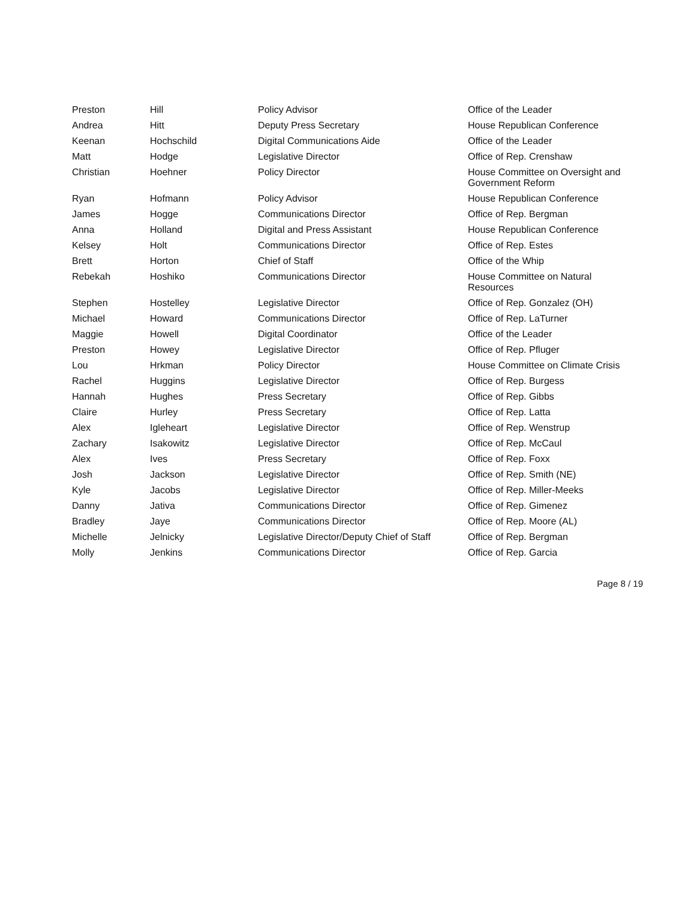| Preston | Hill | Policy Advisor | Office of the Leader |
| Andrea | Hitt | Deputy Press Secretary | House Republican Conference |
| Keenan | Hochschild | Digital Communications Aide | Office of the Leader |
| Matt | Hodge | Legislative Director | Office of Rep. Crenshaw |
| Christian | Hoehner | Policy Director | House Committee on Oversight and Government Reform |
| Ryan | Hofmann | Policy Advisor | House Republican Conference |
| James | Hogge | Communications Director | Office of Rep. Bergman |
| Anna | Holland | Digital and Press Assistant | House Republican Conference |
| Kelsey | Holt | Communications Director | Office of Rep. Estes |
| Brett | Horton | Chief of Staff | Office of the Whip |
| Rebekah | Hoshiko | Communications Director | House Committee on Natural Resources |
| Stephen | Hostelley | Legislative Director | Office of Rep. Gonzalez (OH) |
| Michael | Howard | Communications Director | Office of Rep. LaTurner |
| Maggie | Howell | Digital Coordinator | Office of the Leader |
| Preston | Howey | Legislative Director | Office of Rep. Pfluger |
| Lou | Hrkman | Policy Director | House Committee on Climate Crisis |
| Rachel | Huggins | Legislative Director | Office of Rep. Burgess |
| Hannah | Hughes | Press Secretary | Office of Rep. Gibbs |
| Claire | Hurley | Press Secretary | Office of Rep. Latta |
| Alex | Igleheart | Legislative Director | Office of Rep. Wenstrup |
| Zachary | Isakowitz | Legislative Director | Office of Rep. McCaul |
| Alex | Ives | Press Secretary | Office of Rep. Foxx |
| Josh | Jackson | Legislative Director | Office of Rep. Smith (NE) |
| Kyle | Jacobs | Legislative Director | Office of Rep. Miller-Meeks |
| Danny | Jativa | Communications Director | Office of Rep. Gimenez |
| Bradley | Jaye | Communications Director | Office of Rep. Moore (AL) |
| Michelle | Jelnicky | Legislative Director/Deputy Chief of Staff | Office of Rep. Bergman |
| Molly | Jenkins | Communications Director | Office of Rep. Garcia |
Page 8 / 19